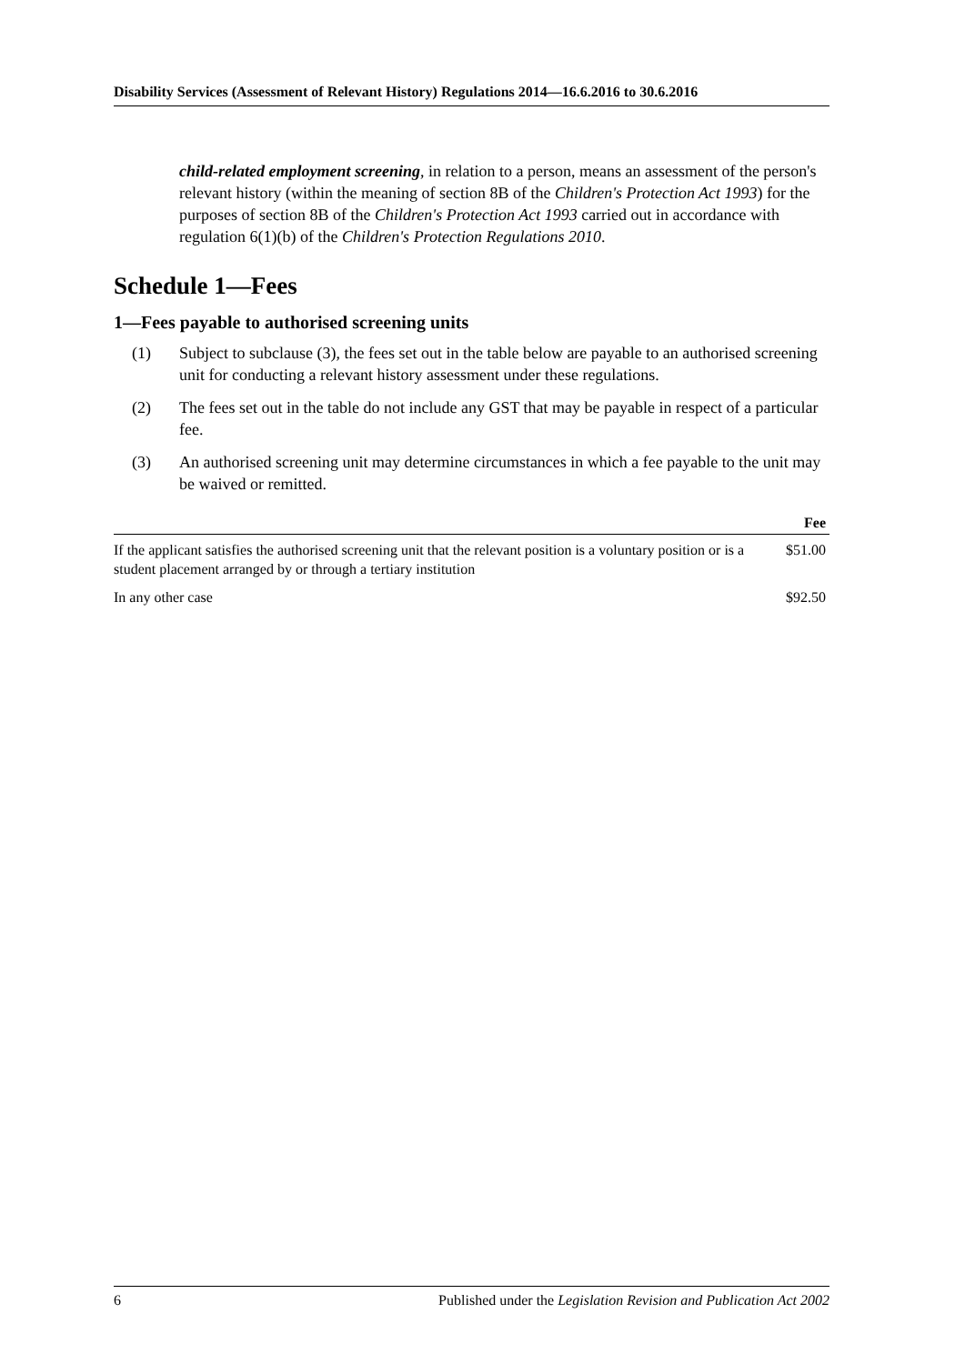Disability Services (Assessment of Relevant History) Regulations 2014—16.6.2016 to 30.6.2016
child-related employment screening, in relation to a person, means an assessment of the person's relevant history (within the meaning of section 8B of the Children's Protection Act 1993) for the purposes of section 8B of the Children's Protection Act 1993 carried out in accordance with regulation 6(1)(b) of the Children's Protection Regulations 2010.
Schedule 1—Fees
1—Fees payable to authorised screening units
(1) Subject to subclause (3), the fees set out in the table below are payable to an authorised screening unit for conducting a relevant history assessment under these regulations.
(2) The fees set out in the table do not include any GST that may be payable in respect of a particular fee.
(3) An authorised screening unit may determine circumstances in which a fee payable to the unit may be waived or remitted.
| | Fee |
| --- | --- |
| If the applicant satisfies the authorised screening unit that the relevant position is a voluntary position or is a student placement arranged by or through a tertiary institution | $51.00 |
| In any other case | $92.50 |
6 Published under the Legislation Revision and Publication Act 2002